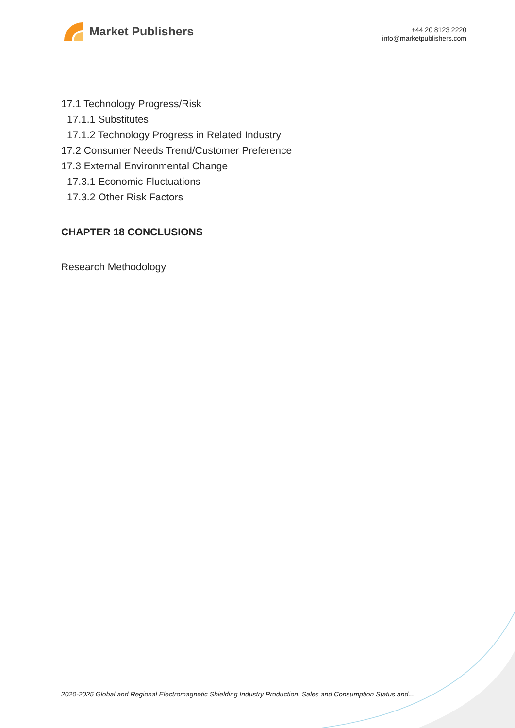Market Publishers
+44 20 8123 2220
info@marketpublishers.com
17.1 Technology Progress/Risk
17.1.1 Substitutes
17.1.2 Technology Progress in Related Industry
17.2 Consumer Needs Trend/Customer Preference
17.3 External Environmental Change
17.3.1 Economic Fluctuations
17.3.2 Other Risk Factors
CHAPTER 18 CONCLUSIONS
Research Methodology
2020-2025 Global and Regional Electromagnetic Shielding Industry Production, Sales and Consumption Status and...